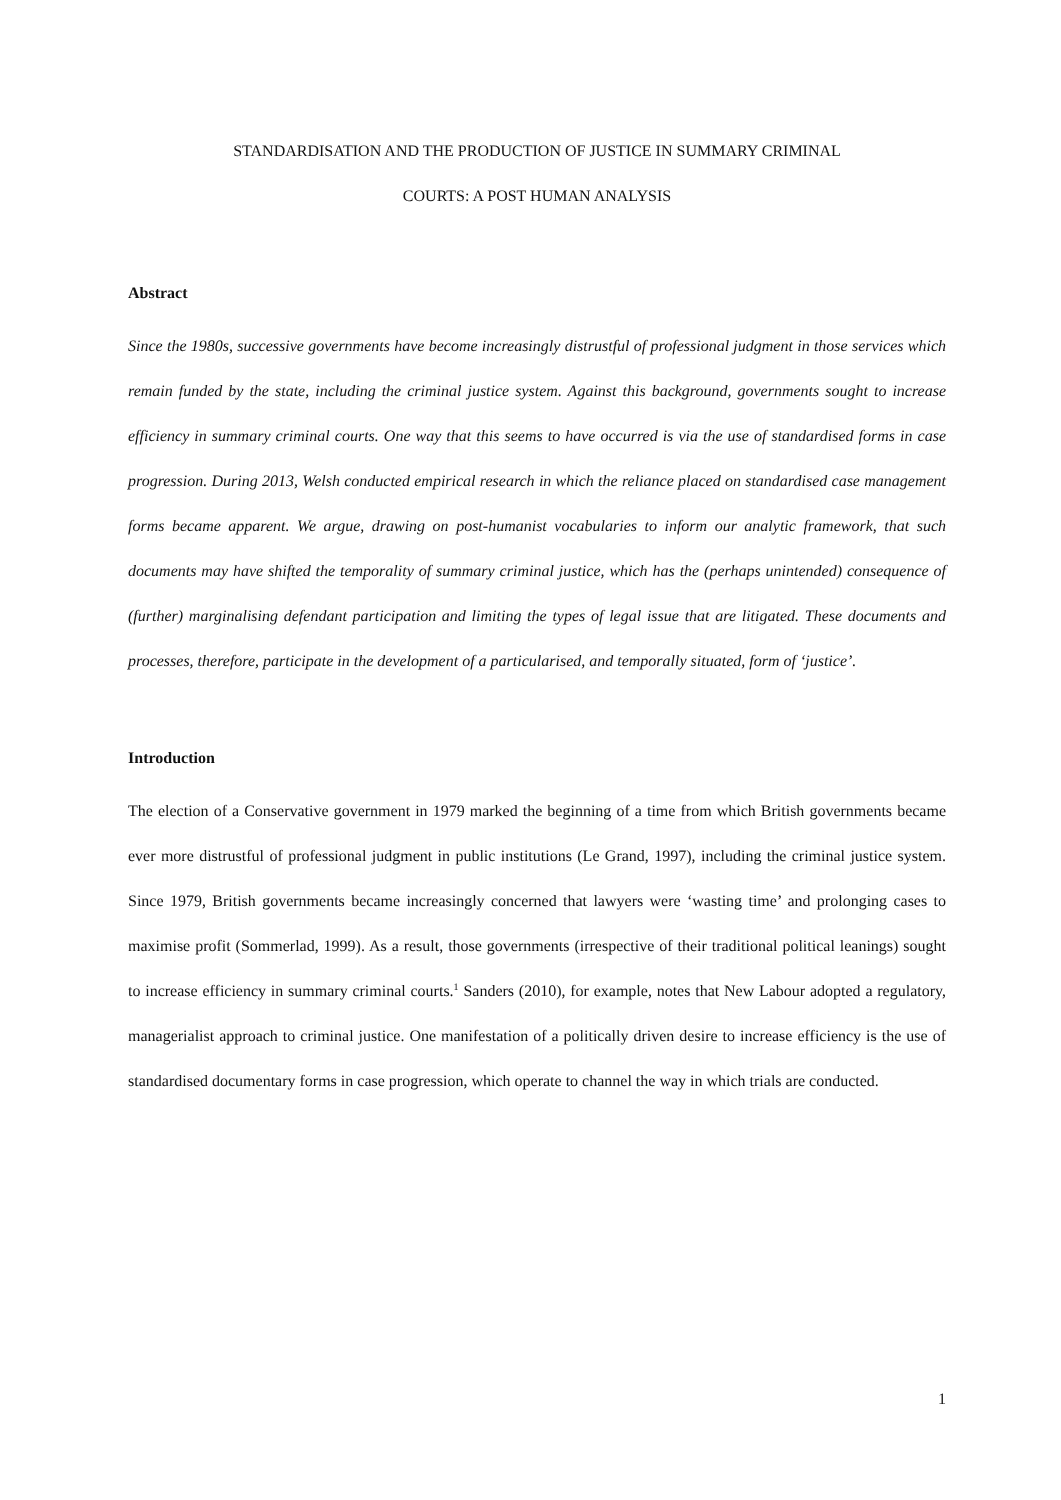STANDARDISATION AND THE PRODUCTION OF JUSTICE IN SUMMARY CRIMINAL
COURTS: A POST HUMAN ANALYSIS
Abstract
Since the 1980s, successive governments have become increasingly distrustful of professional judgment in those services which remain funded by the state, including the criminal justice system. Against this background, governments sought to increase efficiency in summary criminal courts. One way that this seems to have occurred is via the use of standardised forms in case progression. During 2013, Welsh conducted empirical research in which the reliance placed on standardised case management forms became apparent. We argue, drawing on post-humanist vocabularies to inform our analytic framework, that such documents may have shifted the temporality of summary criminal justice, which has the (perhaps unintended) consequence of (further) marginalising defendant participation and limiting the types of legal issue that are litigated. These documents and processes, therefore, participate in the development of a particularised, and temporally situated, form of ‘justice’.
Introduction
The election of a Conservative government in 1979 marked the beginning of a time from which British governments became ever more distrustful of professional judgment in public institutions (Le Grand, 1997), including the criminal justice system. Since 1979, British governments became increasingly concerned that lawyers were ‘wasting time’ and prolonging cases to maximise profit (Sommerlad, 1999). As a result, those governments (irrespective of their traditional political leanings) sought to increase efficiency in summary criminal courts.<sup>1</sup> Sanders (2010), for example, notes that New Labour adopted a regulatory, managerialist approach to criminal justice. One manifestation of a politically driven desire to increase efficiency is the use of standardised documentary forms in case progression, which operate to channel the way in which trials are conducted.
1